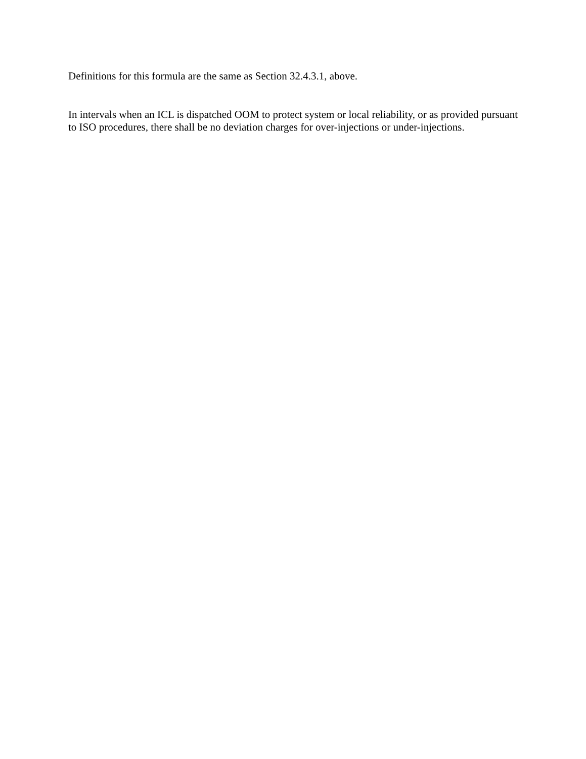Definitions for this formula are the same as Section 32.4.3.1, above.
In intervals when an ICL is dispatched OOM to protect system or local reliability, or as provided pursuant to ISO procedures, there shall be no deviation charges for over-injections or under-injections.